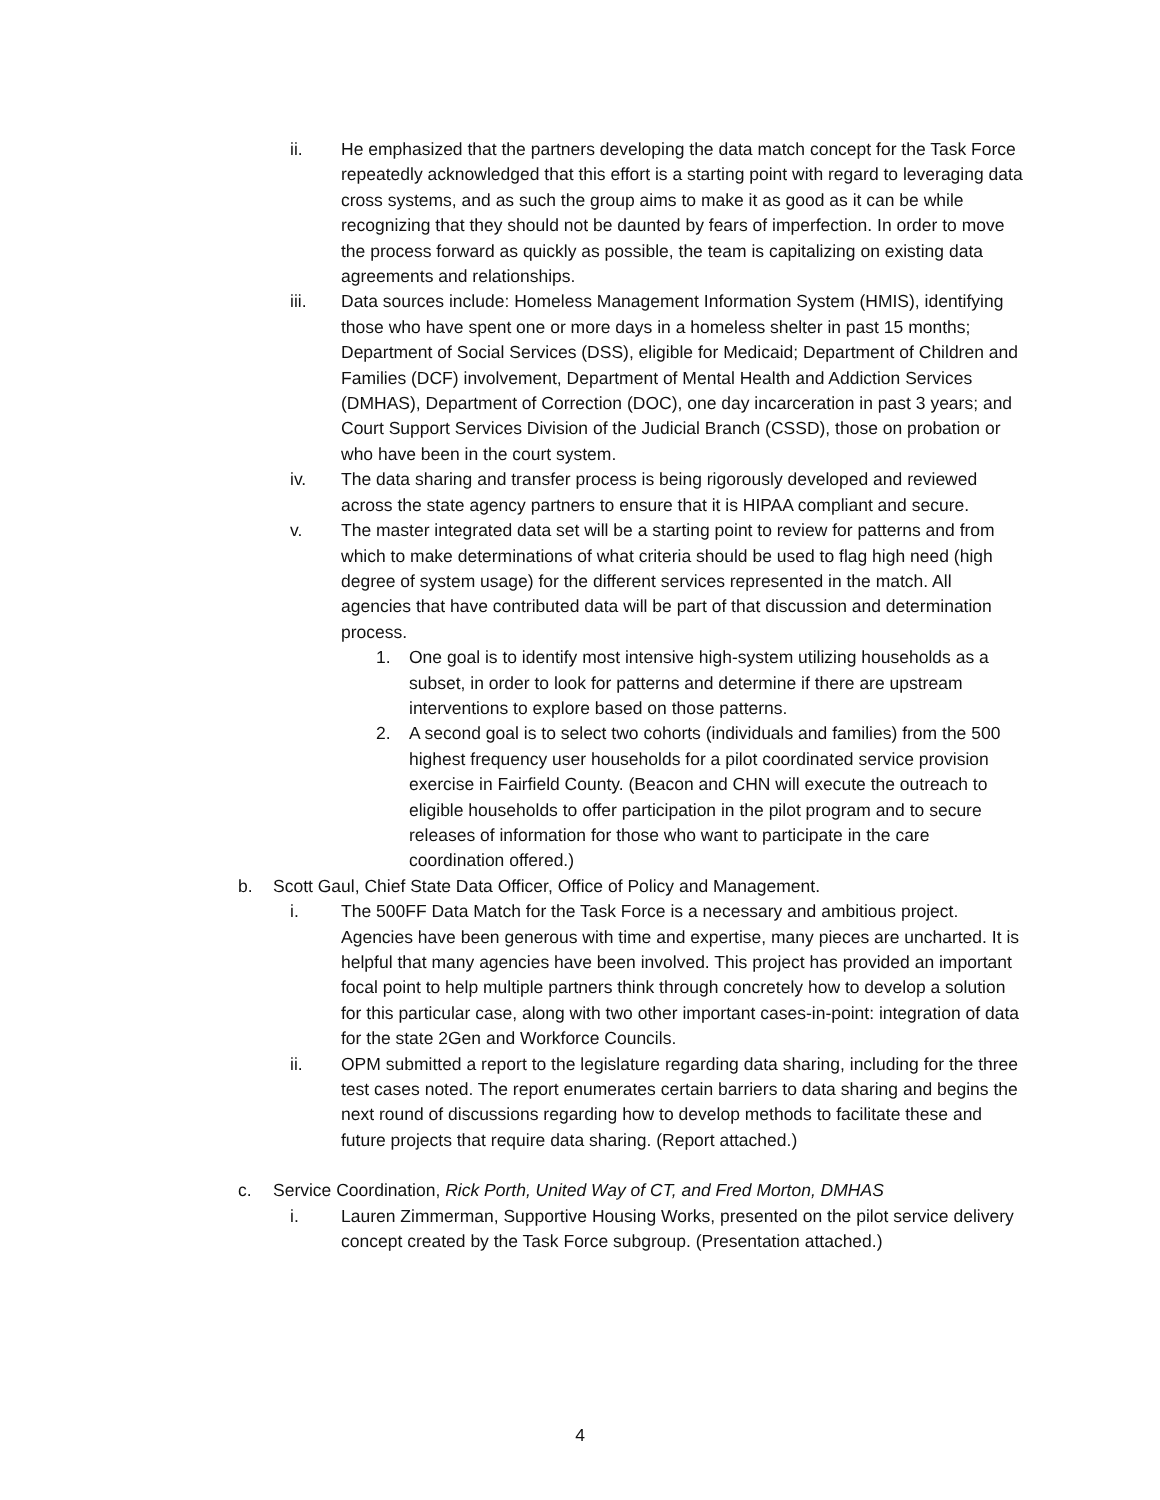ii. He emphasized that the partners developing the data match concept for the Task Force repeatedly acknowledged that this effort is a starting point with regard to leveraging data cross systems, and as such the group aims to make it as good as it can be while recognizing that they should not be daunted by fears of imperfection. In order to move the process forward as quickly as possible, the team is capitalizing on existing data agreements and relationships.
iii. Data sources include: Homeless Management Information System (HMIS), identifying those who have spent one or more days in a homeless shelter in past 15 months; Department of Social Services (DSS), eligible for Medicaid; Department of Children and Families (DCF) involvement, Department of Mental Health and Addiction Services (DMHAS), Department of Correction (DOC), one day incarceration in past 3 years; and Court Support Services Division of the Judicial Branch (CSSD), those on probation or who have been in the court system.
iv. The data sharing and transfer process is being rigorously developed and reviewed across the state agency partners to ensure that it is HIPAA compliant and secure.
v. The master integrated data set will be a starting point to review for patterns and from which to make determinations of what criteria should be used to flag high need (high degree of system usage) for the different services represented in the match. All agencies that have contributed data will be part of that discussion and determination process.
1. One goal is to identify most intensive high-system utilizing households as a subset, in order to look for patterns and determine if there are upstream interventions to explore based on those patterns.
2. A second goal is to select two cohorts (individuals and families) from the 500 highest frequency user households for a pilot coordinated service provision exercise in Fairfield County. (Beacon and CHN will execute the outreach to eligible households to offer participation in the pilot program and to secure releases of information for those who want to participate in the care coordination offered.)
b. Scott Gaul, Chief State Data Officer, Office of Policy and Management.
i. The 500FF Data Match for the Task Force is a necessary and ambitious project. Agencies have been generous with time and expertise, many pieces are uncharted. It is helpful that many agencies have been involved. This project has provided an important focal point to help multiple partners think through concretely how to develop a solution for this particular case, along with two other important cases-in-point: integration of data for the state 2Gen and Workforce Councils.
ii. OPM submitted a report to the legislature regarding data sharing, including for the three test cases noted. The report enumerates certain barriers to data sharing and begins the next round of discussions regarding how to develop methods to facilitate these and future projects that require data sharing. (Report attached.)
c. Service Coordination, Rick Porth, United Way of CT, and Fred Morton, DMHAS
i. Lauren Zimmerman, Supportive Housing Works, presented on the pilot service delivery concept created by the Task Force subgroup. (Presentation attached.)
4